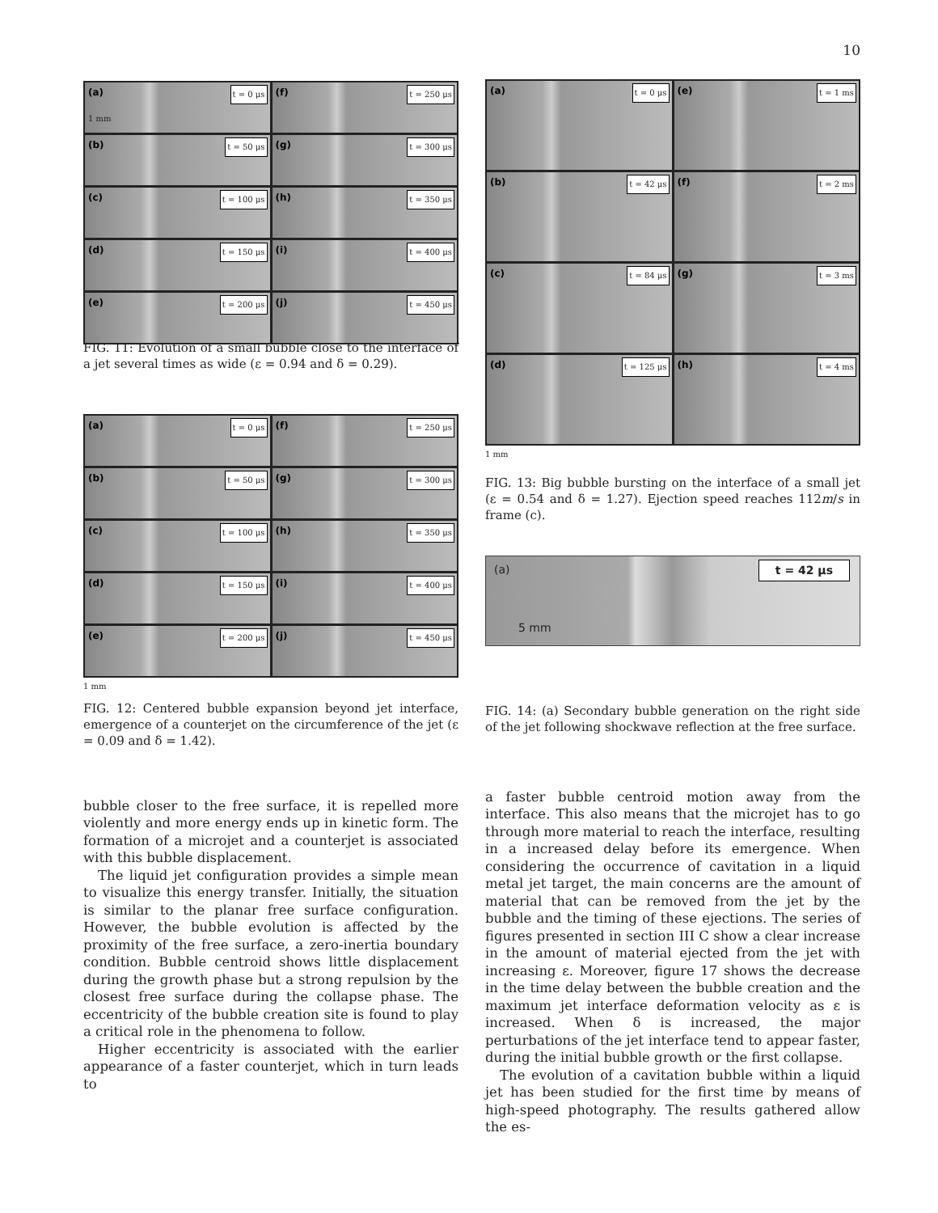10
(a) t = 0 μs
(f) t = 250 μs
(b) t = 50 μs
(g) t = 300 μs
(c) t = 100 μs
(h) t = 350 μs
(d) t = 150 μs
(i) t = 400 μs
(e) t = 200 μs
(j) t = 450 μs
1 mm
FIG. 11: Evolution of a small bubble close to the interface of a jet several times as wide (ε = 0.94 and δ = 0.29).
(a) t = 0 μs
(f) t = 250 μs
(b) t = 50 μs
(g) t = 300 μs
(c) t = 100 μs
(h) t = 350 μs
(d) t = 150 μs
(i) t = 400 μs
(e) t = 200 μs
(j) t = 450 μs
1 mm
FIG. 12: Centered bubble expansion beyond jet interface, emergence of a counterjet on the circumference of the jet (ε = 0.09 and δ = 1.42).
bubble closer to the free surface, it is repelled more violently and more energy ends up in kinetic form. The formation of a microjet and a counterjet is associated with this bubble displacement.
The liquid jet configuration provides a simple mean to visualize this energy transfer. Initially, the situation is similar to the planar free surface configuration. However, the bubble evolution is affected by the proximity of the free surface, a zero-inertia boundary condition. Bubble centroid shows little displacement during the growth phase but a strong repulsion by the closest free surface during the collapse phase. The eccentricity of the bubble creation site is found to play a critical role in the phenomena to follow.
Higher eccentricity is associated with the earlier appearance of a faster counterjet, which in turn leads to
(a) t = 0 μs
(e) t = 1 ms
(b) t = 42 μs
(f) t = 2 ms
(c) t = 84 μs
(g) t = 3 ms
(d) t = 125 μs
(h) t = 4 ms
1 mm
FIG. 13: Big bubble bursting on the interface of a small jet (ε = 0.54 and δ = 1.27). Ejection speed reaches 112m/s in frame (c).
(a)
t = 42 μs
5 mm
FIG. 14: (a) Secondary bubble generation on the right side of the jet following shockwave reflection at the free surface.
a faster bubble centroid motion away from the interface. This also means that the microjet has to go through more material to reach the interface, resulting in a increased delay before its emergence. When considering the occurrence of cavitation in a liquid metal jet target, the main concerns are the amount of material that can be removed from the jet by the bubble and the timing of these ejections. The series of figures presented in section III C show a clear increase in the amount of material ejected from the jet with increasing ε. Moreover, figure 17 shows the decrease in the time delay between the bubble creation and the maximum jet interface deformation velocity as ε is increased. When δ is increased, the major perturbations of the jet interface tend to appear faster, during the initial bubble growth or the first collapse.
The evolution of a cavitation bubble within a liquid jet has been studied for the first time by means of high-speed photography. The results gathered allow the es-